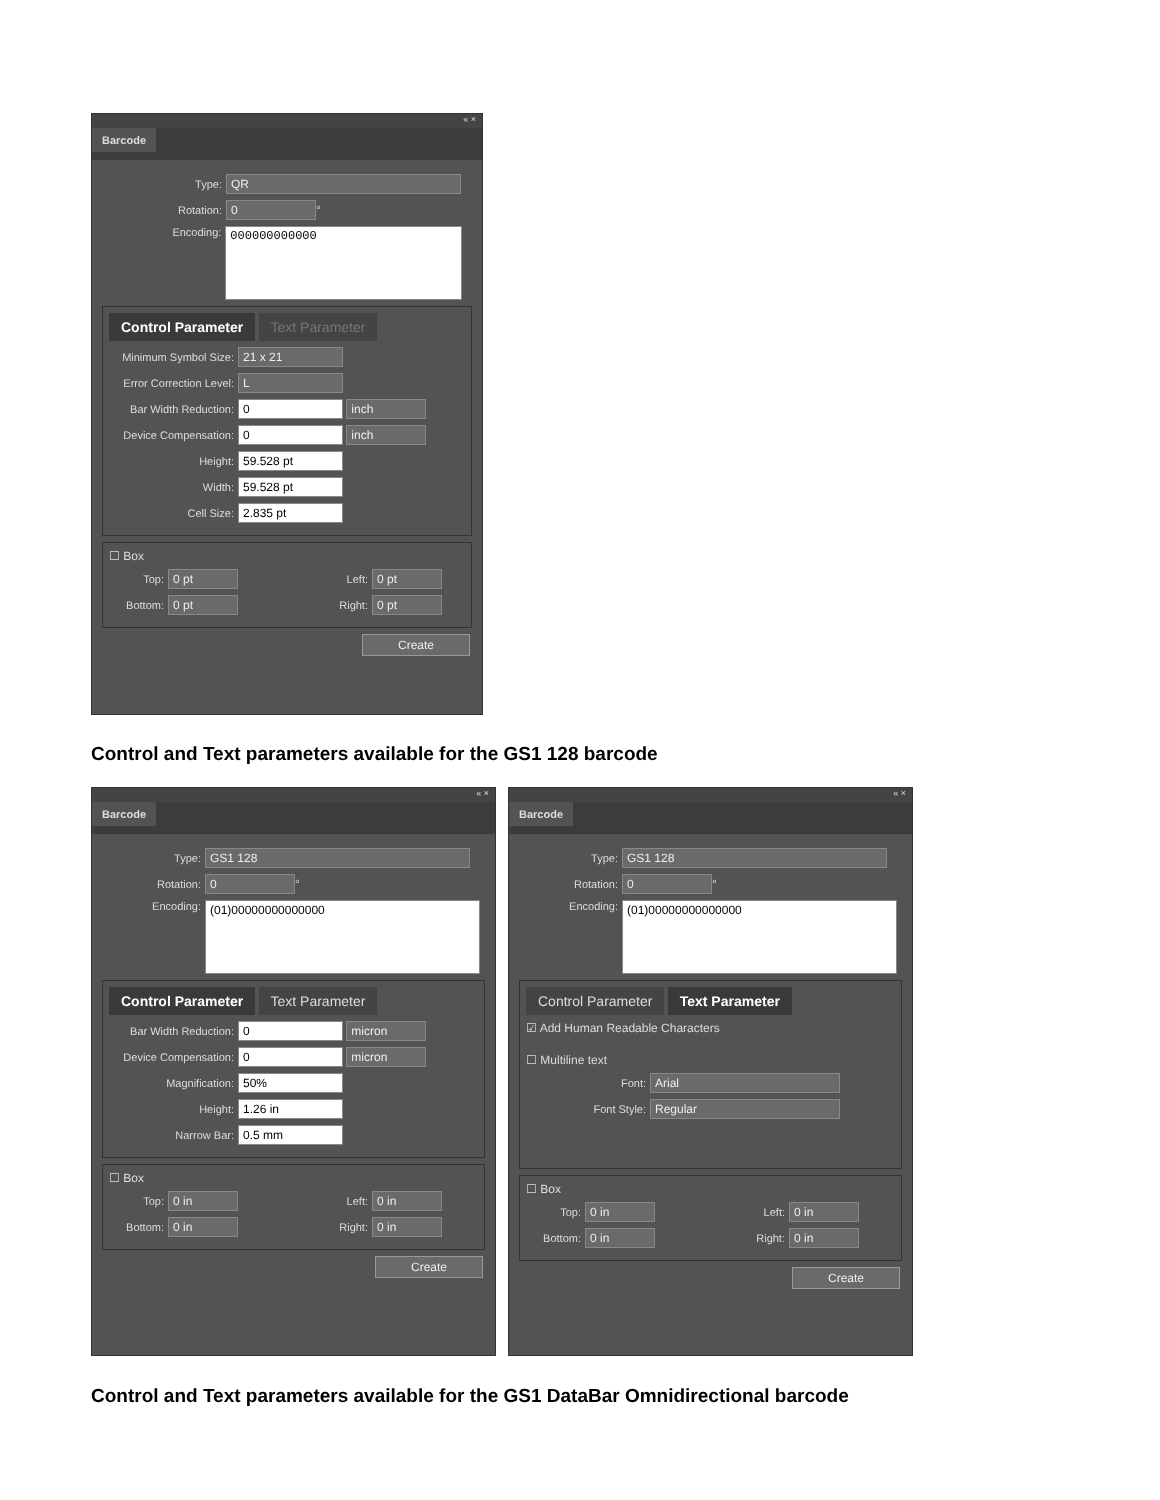« ×
Barcode
Type: QR
Rotation: 0 °
Encoding: 000000000000
Control Parameter Text Parameter
Minimum Symbol Size: 21 x 21
Error Correction Level: L
Bar Width Reduction: 0 inch
Device Compensation: 0 inch
Height: 59.528 pt
Width: 59.528 pt
Cell Size: 2.835 pt
☐ Box
Top: 0 pt Left: 0 pt
Bottom: 0 pt Right: 0 pt
Create
Control and Text parameters available for the GS1 128 barcode
« ×
Barcode
Type: GS1 128
Rotation: 0 °
Encoding: (01)00000000000000
Control Parameter Text Parameter
Bar Width Reduction: 0 micron
Device Compensation: 0 micron
Magnification: 50%
Height: 1.26 in
Narrow Bar: 0.5 mm
☐ Box
Top: 0 in Left: 0 in
Bottom: 0 in Right: 0 in
Create
« ×
Barcode
Type: GS1 128
Rotation: 0 °
Encoding: (01)00000000000000
Control Parameter Text Parameter
☑ Add Human Readable Characters
☐ Multiline text
Font: Arial
Font Style: Regular
☐ Box
Top: 0 in Left: 0 in
Bottom: 0 in Right: 0 in
Create
Control and Text parameters available for the GS1 DataBar Omnidirectional barcode